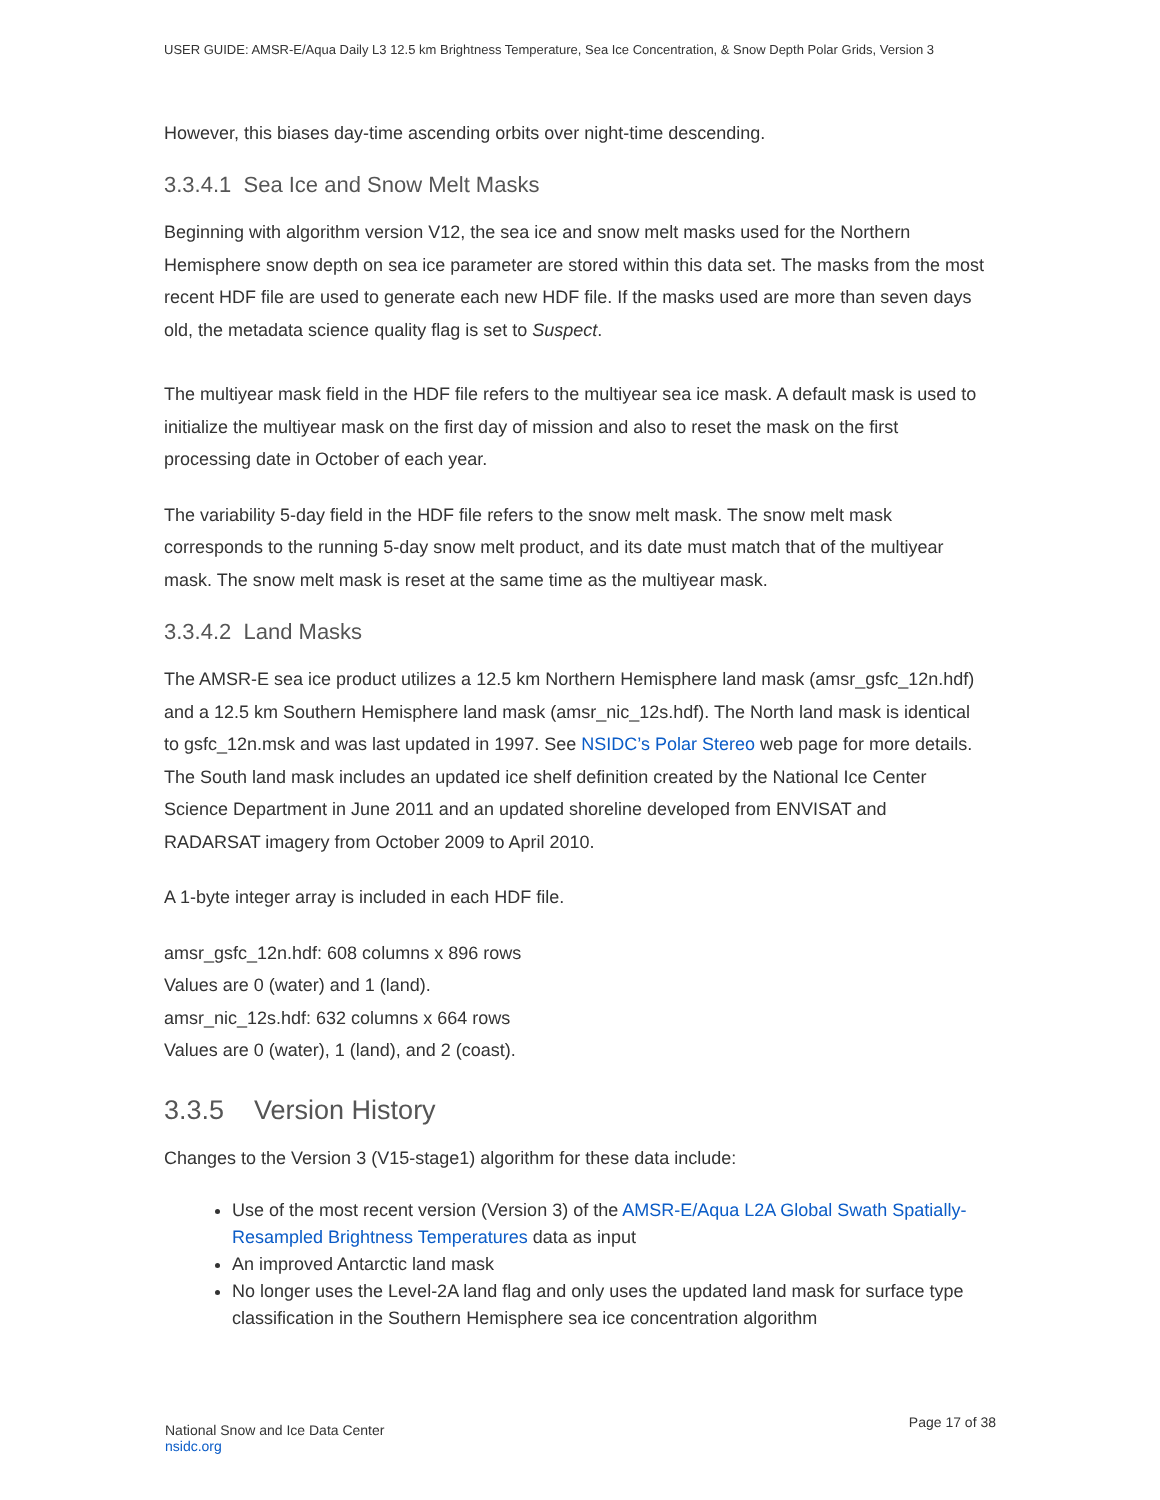USER GUIDE: AMSR-E/Aqua Daily L3 12.5 km Brightness Temperature, Sea Ice Concentration, & Snow Depth Polar Grids, Version 3
However, this biases day-time ascending orbits over night-time descending.
3.3.4.1 Sea Ice and Snow Melt Masks
Beginning with algorithm version V12, the sea ice and snow melt masks used for the Northern Hemisphere snow depth on sea ice parameter are stored within this data set. The masks from the most recent HDF file are used to generate each new HDF file. If the masks used are more than seven days old, the metadata science quality flag is set to Suspect.
The multiyear mask field in the HDF file refers to the multiyear sea ice mask. A default mask is used to initialize the multiyear mask on the first day of mission and also to reset the mask on the first processing date in October of each year.
The variability 5-day field in the HDF file refers to the snow melt mask. The snow melt mask corresponds to the running 5-day snow melt product, and its date must match that of the multiyear mask. The snow melt mask is reset at the same time as the multiyear mask.
3.3.4.2 Land Masks
The AMSR-E sea ice product utilizes a 12.5 km Northern Hemisphere land mask (amsr_gsfc_12n.hdf) and a 12.5 km Southern Hemisphere land mask (amsr_nic_12s.hdf). The North land mask is identical to gsfc_12n.msk and was last updated in 1997. See NSIDC’s Polar Stereo web page for more details. The South land mask includes an updated ice shelf definition created by the National Ice Center Science Department in June 2011 and an updated shoreline developed from ENVISAT and RADARSAT imagery from October 2009 to April 2010.
A 1-byte integer array is included in each HDF file.
amsr_gsfc_12n.hdf: 608 columns x 896 rows
Values are 0 (water) and 1 (land).
amsr_nic_12s.hdf: 632 columns x 664 rows
Values are 0 (water), 1 (land), and 2 (coast).
3.3.5 Version History
Changes to the Version 3 (V15-stage1) algorithm for these data include:
Use of the most recent version (Version 3) of the AMSR-E/Aqua L2A Global Swath Spatially-Resampled Brightness Temperatures data as input
An improved Antarctic land mask
No longer uses the Level-2A land flag and only uses the updated land mask for surface type classification in the Southern Hemisphere sea ice concentration algorithm
National Snow and Ice Data Center
nsidc.org
Page 17 of 38